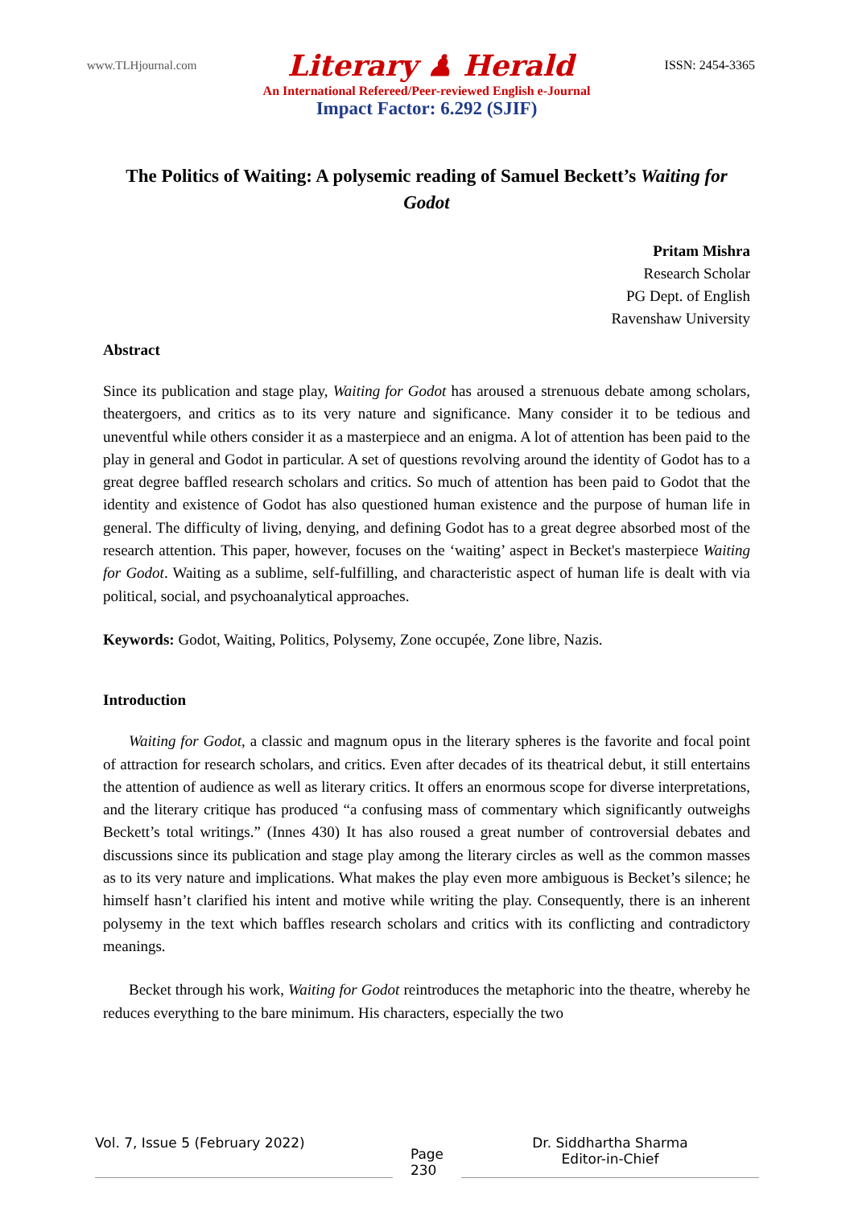www.TLHjournal.com Literary ♟ Herald ISSN: 2454-3365
An International Refereed/Peer-reviewed English e-Journal
Impact Factor: 6.292 (SJIF)
The Politics of Waiting: A polysemic reading of Samuel Beckett’s Waiting for Godot
Pritam Mishra
Research Scholar
PG Dept. of English
Ravenshaw University
Abstract
Since its publication and stage play, Waiting for Godot has aroused a strenuous debate among scholars, theatergoers, and critics as to its very nature and significance. Many consider it to be tedious and uneventful while others consider it as a masterpiece and an enigma. A lot of attention has been paid to the play in general and Godot in particular. A set of questions revolving around the identity of Godot has to a great degree baffled research scholars and critics. So much of attention has been paid to Godot that the identity and existence of Godot has also questioned human existence and the purpose of human life in general. The difficulty of living, denying, and defining Godot has to a great degree absorbed most of the research attention. This paper, however, focuses on the ‘waiting’ aspect in Becket's masterpiece Waiting for Godot. Waiting as a sublime, self-fulfilling, and characteristic aspect of human life is dealt with via political, social, and psychoanalytical approaches.
Keywords: Godot, Waiting, Politics, Polysemy, Zone occupée, Zone libre, Nazis.
Introduction
Waiting for Godot, a classic and magnum opus in the literary spheres is the favorite and focal point of attraction for research scholars, and critics. Even after decades of its theatrical debut, it still entertains the attention of audience as well as literary critics. It offers an enormous scope for diverse interpretations, and the literary critique has produced “a confusing mass of commentary which significantly outweighs Beckett’s total writings.” (Innes 430) It has also roused a great number of controversial debates and discussions since its publication and stage play among the literary circles as well as the common masses as to its very nature and implications. What makes the play even more ambiguous is Becket’s silence; he himself hasn’t clarified his intent and motive while writing the play. Consequently, there is an inherent polysemy in the text which baffles research scholars and critics with its conflicting and contradictory meanings.
Becket through his work, Waiting for Godot reintroduces the metaphoric into the theatre, whereby he reduces everything to the bare minimum. His characters, especially the two
Vol. 7, Issue 5 (February 2022)
Page
230
Dr. Siddhartha Sharma
Editor-in-Chief